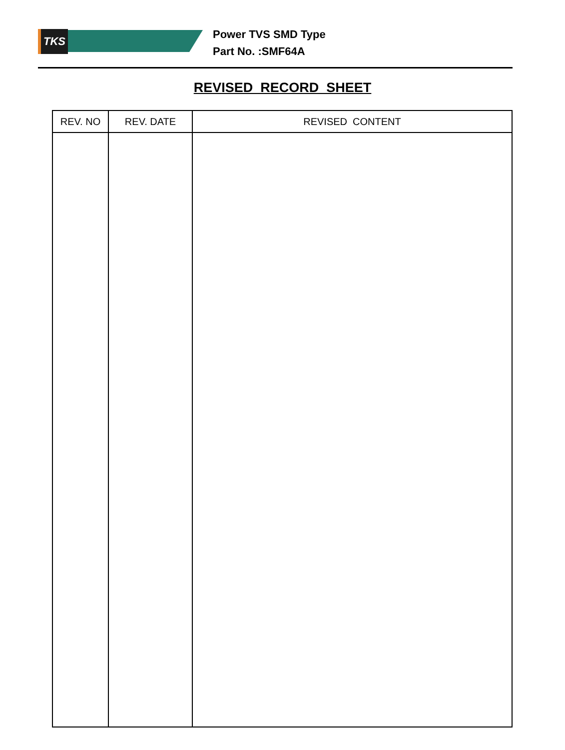TKS
Power TVS SMD Type
Part No. :SMF64A
REVISED RECORD SHEET
| REV. NO | REV. DATE | REVISED CONTENT |
| --- | --- | --- |